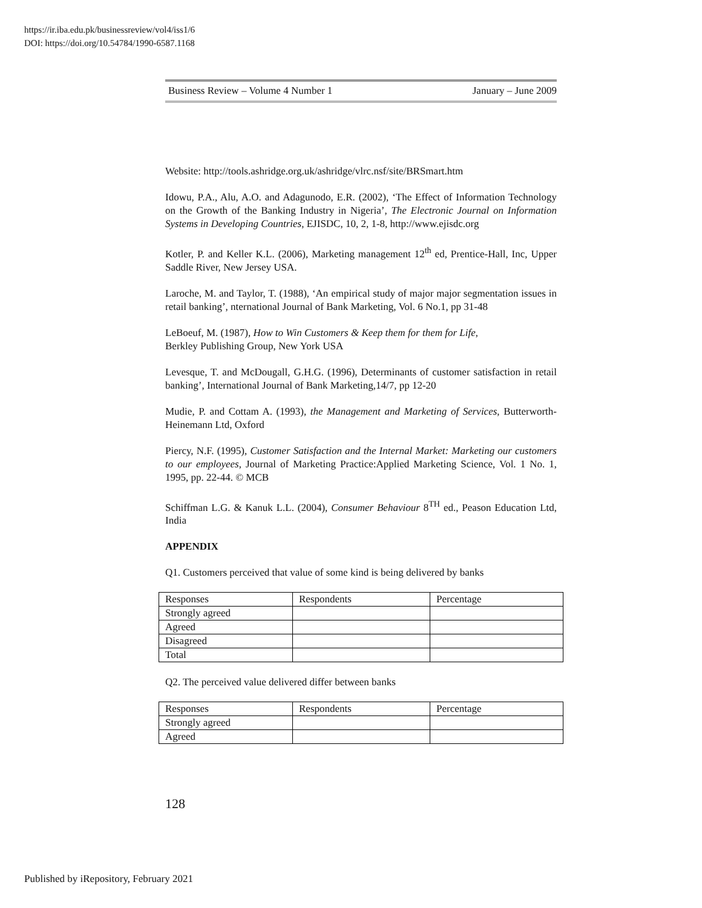https://ir.iba.edu.pk/businessreview/vol4/iss1/6
DOI: https://doi.org/10.54784/1990-6587.1168
Business Review – Volume 4 Number 1 January – June 2009
Website: http://tools.ashridge.org.uk/ashridge/vlrc.nsf/site/BRSmart.htm
Idowu, P.A., Alu, A.O. and Adagunodo, E.R. (2002), ‘The Effect of Information Technology on the Growth of the Banking Industry in Nigeria’, The Electronic Journal on Information Systems in Developing Countries, EJISDC, 10, 2, 1-8, http://www.ejisdc.org
Kotler, P. and Keller K.L. (2006), Marketing management 12<sup>th</sup> ed, Prentice-Hall, Inc, Upper Saddle River, New Jersey USA.
Laroche, M. and Taylor, T. (1988), ‘An empirical study of major major segmentation issues in retail banking’, nternational Journal of Bank Marketing, Vol. 6 No.1, pp 31-48
LeBoeuf, M. (1987), How to Win Customers & Keep them for them for Life,
Berkley Publishing Group, New York USA
Levesque, T. and McDougall, G.H.G. (1996), Determinants of customer satisfaction in retail banking’, International Journal of Bank Marketing,14/7, pp 12-20
Mudie, P. and Cottam A. (1993), the Management and Marketing of Services, Butterworth- Heinemann Ltd, Oxford
Piercy, N.F. (1995), Customer Satisfaction and the Internal Market: Marketing our customers to our employees, Journal of Marketing Practice:Applied Marketing Science, Vol. 1 No. 1, 1995, pp. 22-44. © MCB
Schiffman L.G. & Kanuk L.L. (2004), Consumer Behaviour 8<sup>TH</sup> ed., Peason Education Ltd, India
APPENDIX
Q1. Customers perceived that value of some kind is being delivered by banks
| Responses | Respondents | Percentage |
| Strongly agreed | | |
| Agreed | | |
| Disagreed | | |
| Total | | |
Q2. The perceived value delivered differ between banks
| Responses | Respondents | Percentage |
| Strongly agreed | | |
| Agreed | | |
128
Published by iRepository, February 2021